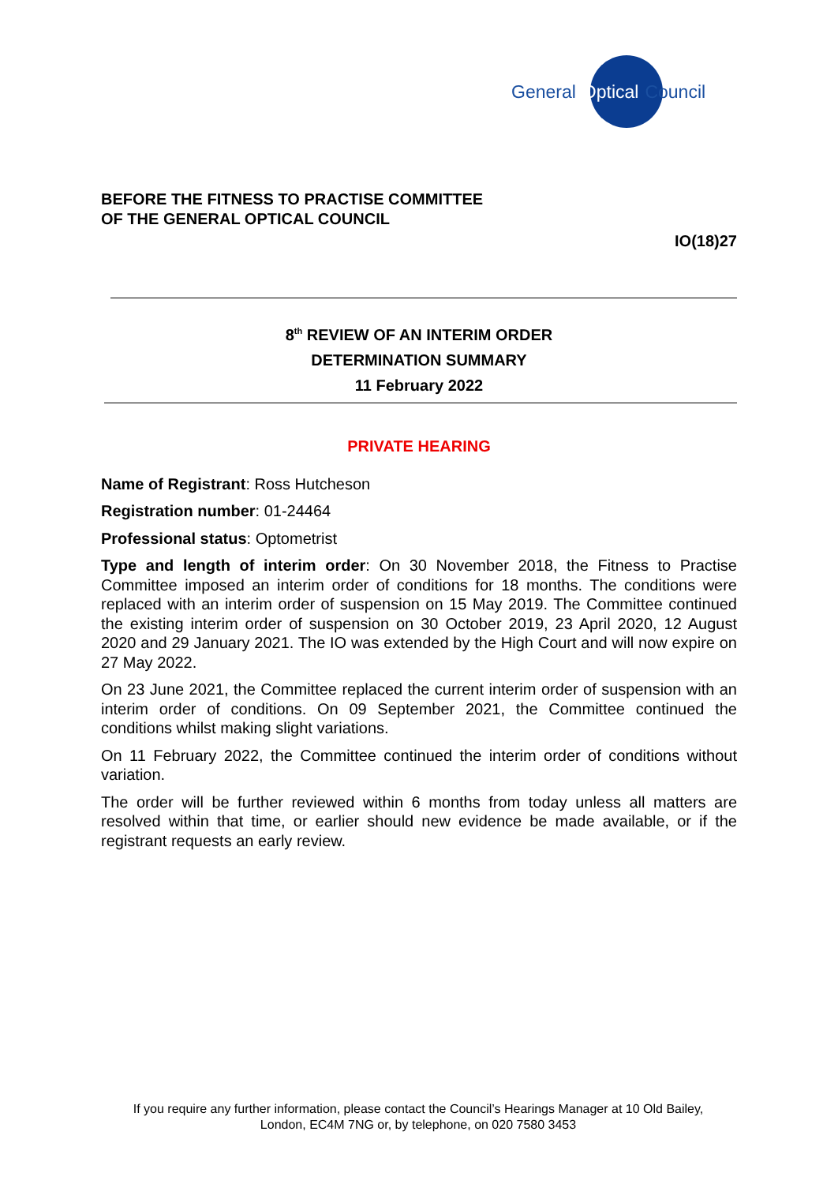General Optical Council
BEFORE THE FITNESS TO PRACTISE COMMITTEE
OF THE GENERAL OPTICAL COUNCIL
IO(18)27
8<sup>th</sup> REVIEW OF AN INTERIM ORDER
DETERMINATION SUMMARY
11 February 2022
PRIVATE HEARING
Name of Registrant: Ross Hutcheson
Registration number: 01-24464
Professional status: Optometrist
Type and length of interim order: On 30 November 2018, the Fitness to Practise Committee imposed an interim order of conditions for 18 months. The conditions were replaced with an interim order of suspension on 15 May 2019. The Committee continued the existing interim order of suspension on 30 October 2019, 23 April 2020, 12 August 2020 and 29 January 2021. The IO was extended by the High Court and will now expire on 27 May 2022.
On 23 June 2021, the Committee replaced the current interim order of suspension with an interim order of conditions. On 09 September 2021, the Committee continued the conditions whilst making slight variations.
On 11 February 2022, the Committee continued the interim order of conditions without variation.
The order will be further reviewed within 6 months from today unless all matters are resolved within that time, or earlier should new evidence be made available, or if the registrant requests an early review.
If you require any further information, please contact the Council’s Hearings Manager at 10 Old Bailey, London, EC4M 7NG or, by telephone, on 020 7580 3453